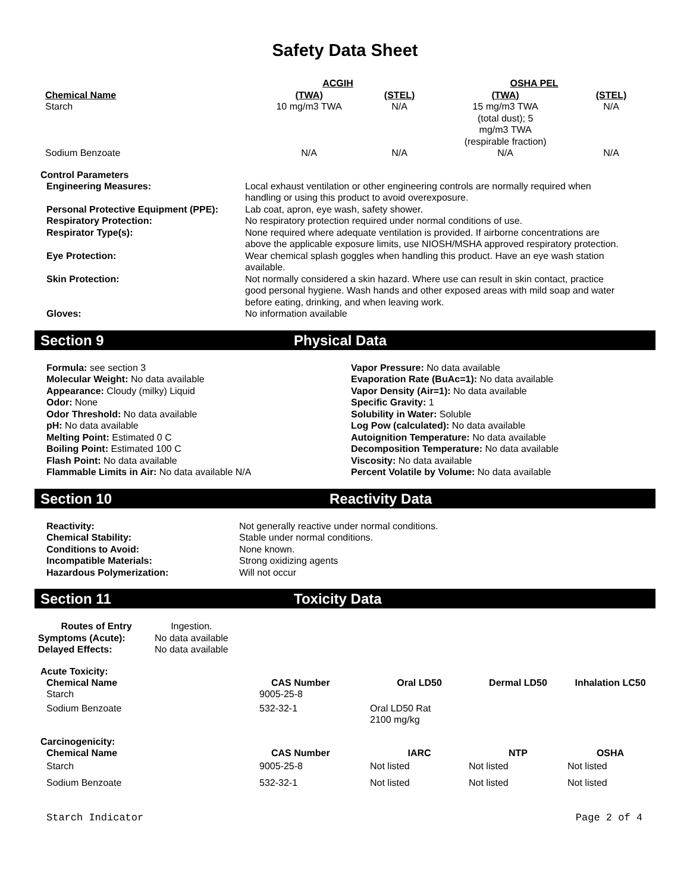Safety Data Sheet
| | ACGIH | | OSHA PEL | |
| --- | --- | --- | --- | --- |
| Chemical Name | (TWA) | (STEL) | (TWA) | (STEL) |
| Starch | 10 mg/m3 TWA | N/A | 15 mg/m3 TWA (total dust); 5 mg/m3 TWA (respirable fraction) | N/A |
| Sodium Benzoate | N/A | N/A | N/A | N/A |
Control Parameters
| Engineering Measures: | Local exhaust ventilation or other engineering controls are normally required when handling or using this product to avoid overexposure. |
| Personal Protective Equipment (PPE): | Lab coat, apron, eye wash, safety shower. |
| Respiratory Protection: | No respiratory protection required under normal conditions of use. |
| Respirator Type(s): | None required where adequate ventilation is provided. If airborne concentrations are above the applicable exposure limits, use NIOSH/MSHA approved respiratory protection. |
| Eye Protection: | Wear chemical splash goggles when handling this product. Have an eye wash station available. |
| Skin Protection: | Not normally considered a skin hazard. Where use can result in skin contact, practice good personal hygiene. Wash hands and other exposed areas with mild soap and water before eating, drinking, and when leaving work. |
| Gloves: | No information available |
Section 9 Physical Data
Formula: see section 3
Molecular Weight: No data available
Appearance: Cloudy (milky) Liquid
Odor: None
Odor Threshold: No data available
pH: No data available
Melting Point: Estimated 0 C
Boiling Point: Estimated 100 C
Flash Point: No data available
Flammable Limits in Air: No data available N/A
Vapor Pressure: No data available
Evaporation Rate (BuAc=1): No data available
Vapor Density (Air=1): No data available
Specific Gravity: 1
Solubility in Water: Soluble
Log Pow (calculated): No data available
Autoignition Temperature: No data available
Decomposition Temperature: No data available
Viscosity: No data available
Percent Volatile by Volume: No data available
Section 10 Reactivity Data
| Reactivity: | Not generally reactive under normal conditions. |
| Chemical Stability: | Stable under normal conditions. |
| Conditions to Avoid: | None known. |
| Incompatible Materials: | Strong oxidizing agents |
| Hazardous Polymerization: | Will not occur |
Section 11 Toxicity Data
| Routes of Entry | Ingestion. |
| Symptoms (Acute): | No data available |
| Delayed Effects: | No data available |
Acute Toxicity:
| Chemical Name | CAS Number | Oral LD50 | Dermal LD50 | Inhalation LC50 |
| --- | --- | --- | --- | --- |
| Starch | 9005-25-8 | | | |
| Sodium Benzoate | 532-32-1 | Oral LD50 Rat 2100 mg/kg | | |
Carcinogenicity:
| Chemical Name | CAS Number | IARC | NTP | OSHA |
| --- | --- | --- | --- | --- |
| Starch | 9005-25-8 | Not listed | Not listed | Not listed |
| Sodium Benzoate | 532-32-1 | Not listed | Not listed | Not listed |
Starch Indicator Page 2 of 4